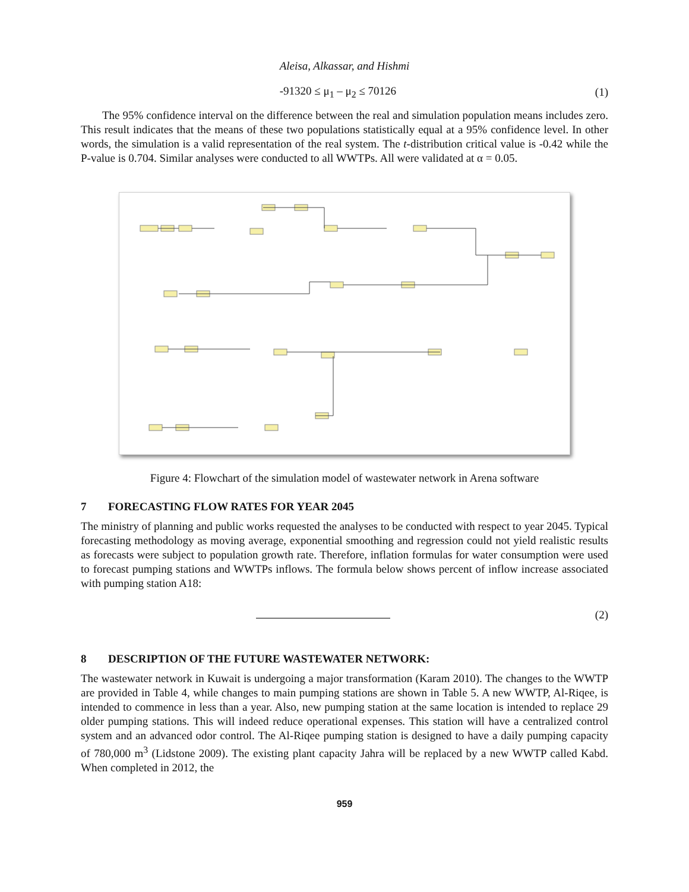Aleisa, Alkassar, and Hishmi
-91320 ≤ μ<sub>1</sub> – μ<sub>2</sub> ≤ 70126 (1)
The 95% confidence interval on the difference between the real and simulation population means includes zero. This result indicates that the means of these two populations statistically equal at a 95% confidence level. In other words, the simulation is a valid representation of the real system. The t-distribution critical value is -0.42 while the P-value is 0.704. Similar analyses were conducted to all WWTPs. All were validated at α = 0.05.
Figure 4: Flowchart of the simulation model of wastewater network in Arena software
7 FORECASTING FLOW RATES FOR YEAR 2045
The ministry of planning and public works requested the analyses to be conducted with respect to year 2045. Typical forecasting methodology as moving average, exponential smoothing and regression could not yield realistic results as forecasts were subject to population growth rate. Therefore, inflation formulas for water consumption were used to forecast pumping stations and WWTPs inflows. The formula below shows percent of inflow increase associated with pumping station A18:
(2)
8 DESCRIPTION OF THE FUTURE WASTEWATER NETWORK:
The wastewater network in Kuwait is undergoing a major transformation (Karam 2010). The changes to the WWTP are provided in Table 4, while changes to main pumping stations are shown in Table 5. A new WWTP, Al-Riqee, is intended to commence in less than a year. Also, new pumping station at the same location is intended to replace 29 older pumping stations. This will indeed reduce operational expenses. This station will have a centralized control system and an advanced odor control. The Al-Riqee pumping station is designed to have a daily pumping capacity of 780,000 m<sup>3</sup> (Lidstone 2009). The existing plant capacity Jahra will be replaced by a new WWTP called Kabd. When completed in 2012, the
959